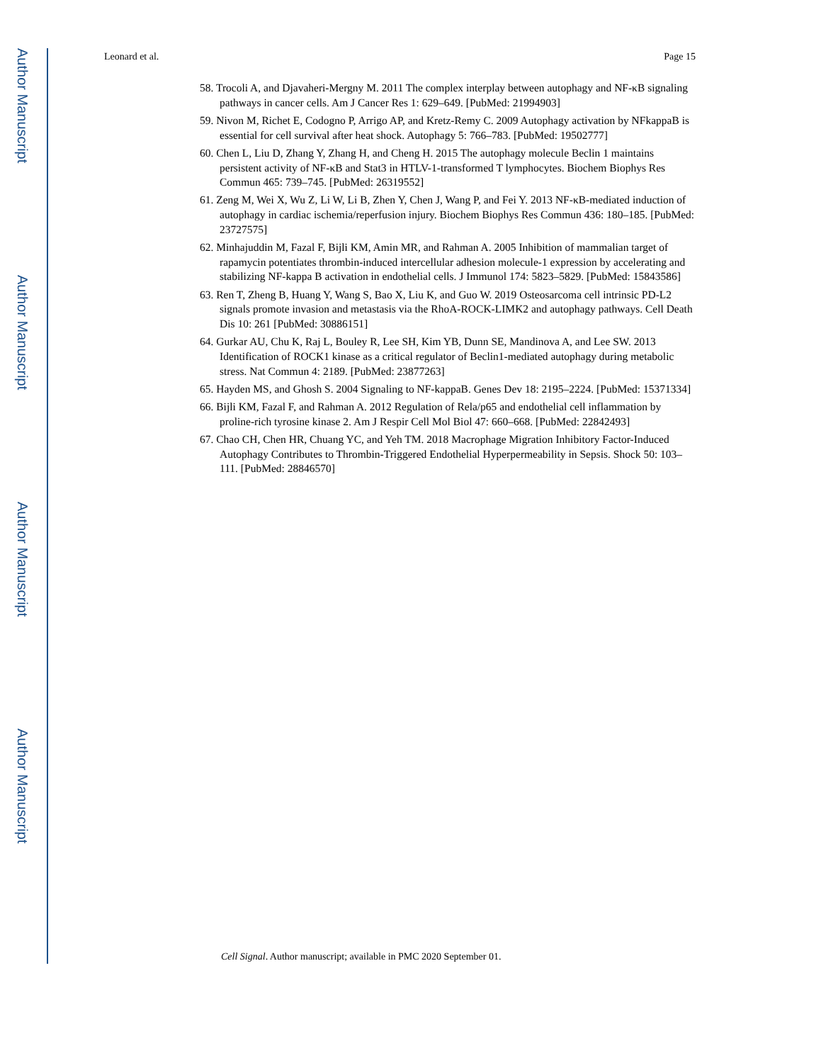Author Manuscript
Author Manuscript
Author Manuscript
Author Manuscript
Leonard et al. Page 15
58. Trocoli A, and Djavaheri-Mergny M. 2011 The complex interplay between autophagy and NF-κB signaling pathways in cancer cells. Am J Cancer Res 1: 629–649. [PubMed: 21994903]
59. Nivon M, Richet E, Codogno P, Arrigo AP, and Kretz-Remy C. 2009 Autophagy activation by NFkappaB is essential for cell survival after heat shock. Autophagy 5: 766–783. [PubMed: 19502777]
60. Chen L, Liu D, Zhang Y, Zhang H, and Cheng H. 2015 The autophagy molecule Beclin 1 maintains persistent activity of NF-κB and Stat3 in HTLV-1-transformed T lymphocytes. Biochem Biophys Res Commun 465: 739–745. [PubMed: 26319552]
61. Zeng M, Wei X, Wu Z, Li W, Li B, Zhen Y, Chen J, Wang P, and Fei Y. 2013 NF-κB-mediated induction of autophagy in cardiac ischemia/reperfusion injury. Biochem Biophys Res Commun 436: 180–185. [PubMed: 23727575]
62. Minhajuddin M, Fazal F, Bijli KM, Amin MR, and Rahman A. 2005 Inhibition of mammalian target of rapamycin potentiates thrombin-induced intercellular adhesion molecule-1 expression by accelerating and stabilizing NF-kappa B activation in endothelial cells. J Immunol 174: 5823–5829. [PubMed: 15843586]
63. Ren T, Zheng B, Huang Y, Wang S, Bao X, Liu K, and Guo W. 2019 Osteosarcoma cell intrinsic PD-L2 signals promote invasion and metastasis via the RhoA-ROCK-LIMK2 and autophagy pathways. Cell Death Dis 10: 261 [PubMed: 30886151]
64. Gurkar AU, Chu K, Raj L, Bouley R, Lee SH, Kim YB, Dunn SE, Mandinova A, and Lee SW. 2013 Identification of ROCK1 kinase as a critical regulator of Beclin1-mediated autophagy during metabolic stress. Nat Commun 4: 2189. [PubMed: 23877263]
65. Hayden MS, and Ghosh S. 2004 Signaling to NF-kappaB. Genes Dev 18: 2195–2224. [PubMed: 15371334]
66. Bijli KM, Fazal F, and Rahman A. 2012 Regulation of Rela/p65 and endothelial cell inflammation by proline-rich tyrosine kinase 2. Am J Respir Cell Mol Biol 47: 660–668. [PubMed: 22842493]
67. Chao CH, Chen HR, Chuang YC, and Yeh TM. 2018 Macrophage Migration Inhibitory Factor-Induced Autophagy Contributes to Thrombin-Triggered Endothelial Hyperpermeability in Sepsis. Shock 50: 103–111. [PubMed: 28846570]
Cell Signal. Author manuscript; available in PMC 2020 September 01.